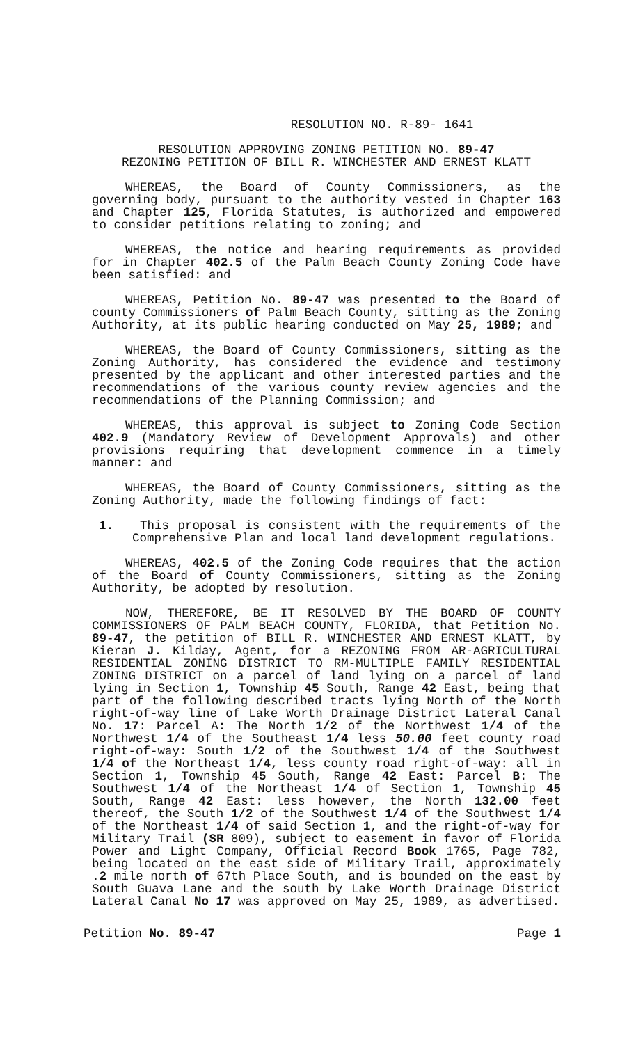RESOLUTION NO. R-89- 1641
RESOLUTION APPROVING ZONING PETITION NO. 89-47
REZONING PETITION OF BILL R. WINCHESTER AND ERNEST KLATT
WHEREAS, the Board of County Commissioners, as the governing body, pursuant to the authority vested in Chapter 163 and Chapter 125, Florida Statutes, is authorized and empowered to consider petitions relating to zoning; and
WHEREAS, the notice and hearing requirements as provided for in Chapter 402.5 of the Palm Beach County Zoning Code have been satisfied: and
WHEREAS, Petition No. 89-47 was presented to the Board of county Commissioners of Palm Beach County, sitting as the Zoning Authority, at its public hearing conducted on May 25, 1989; and
WHEREAS, the Board of County Commissioners, sitting as the Zoning Authority, has considered the evidence and testimony presented by the applicant and other interested parties and the recommendations of the various county review agencies and the recommendations of the Planning Commission; and
WHEREAS, this approval is subject to Zoning Code Section 402.9 (Mandatory Review of Development Approvals) and other provisions requiring that development commence in a timely manner: and
WHEREAS, the Board of County Commissioners, sitting as the Zoning Authority, made the following findings of fact:
1. This proposal is consistent with the requirements of the Comprehensive Plan and local land development regulations.
WHEREAS, 402.5 of the Zoning Code requires that the action of the Board of County Commissioners, sitting as the Zoning Authority, be adopted by resolution.
NOW, THEREFORE, BE IT RESOLVED BY THE BOARD OF COUNTY COMMISSIONERS OF PALM BEACH COUNTY, FLORIDA, that Petition No. 89-47, the petition of BILL R. WINCHESTER AND ERNEST KLATT, by Kieran J. Kilday, Agent, for a REZONING FROM AR-AGRICULTURAL RESIDENTIAL ZONING DISTRICT TO RM-MULTIPLE FAMILY RESIDENTIAL ZONING DISTRICT on a parcel of land lying on a parcel of land lying in Section 1, Township 45 South, Range 42 East, being that part of the following described tracts lying North of the North right-of-way line of Lake Worth Drainage District Lateral Canal No. 17: Parcel A: The North 1/2 of the Northwest 1/4 of the Northwest 1/4 of the Southeast 1/4 less 50.00 feet county road right-of-way: South 1/2 of the Southwest 1/4 of the Southwest 1/4 of the Northeast 1/4, less county road right-of-way: all in Section 1, Township 45 South, Range 42 East: Parcel B: The Southwest 1/4 of the Northeast 1/4 of Section 1, Township 45 South, Range 42 East: less however, the North 132.00 feet thereof, the South 1/2 of the Southwest 1/4 of the Southwest 1/4 of the Northeast 1/4 of said Section 1, and the right-of-way for Military Trail (SR 809), subject to easement in favor of Florida Power and Light Company, Official Record Book 1765, Page 782, being located on the east side of Military Trail, approximately .2 mile north of 67th Place South, and is bounded on the east by South Guava Lane and the south by Lake Worth Drainage District Lateral Canal No 17 was approved on May 25, 1989, as advertised.
Petition No. 89-47 Page 1